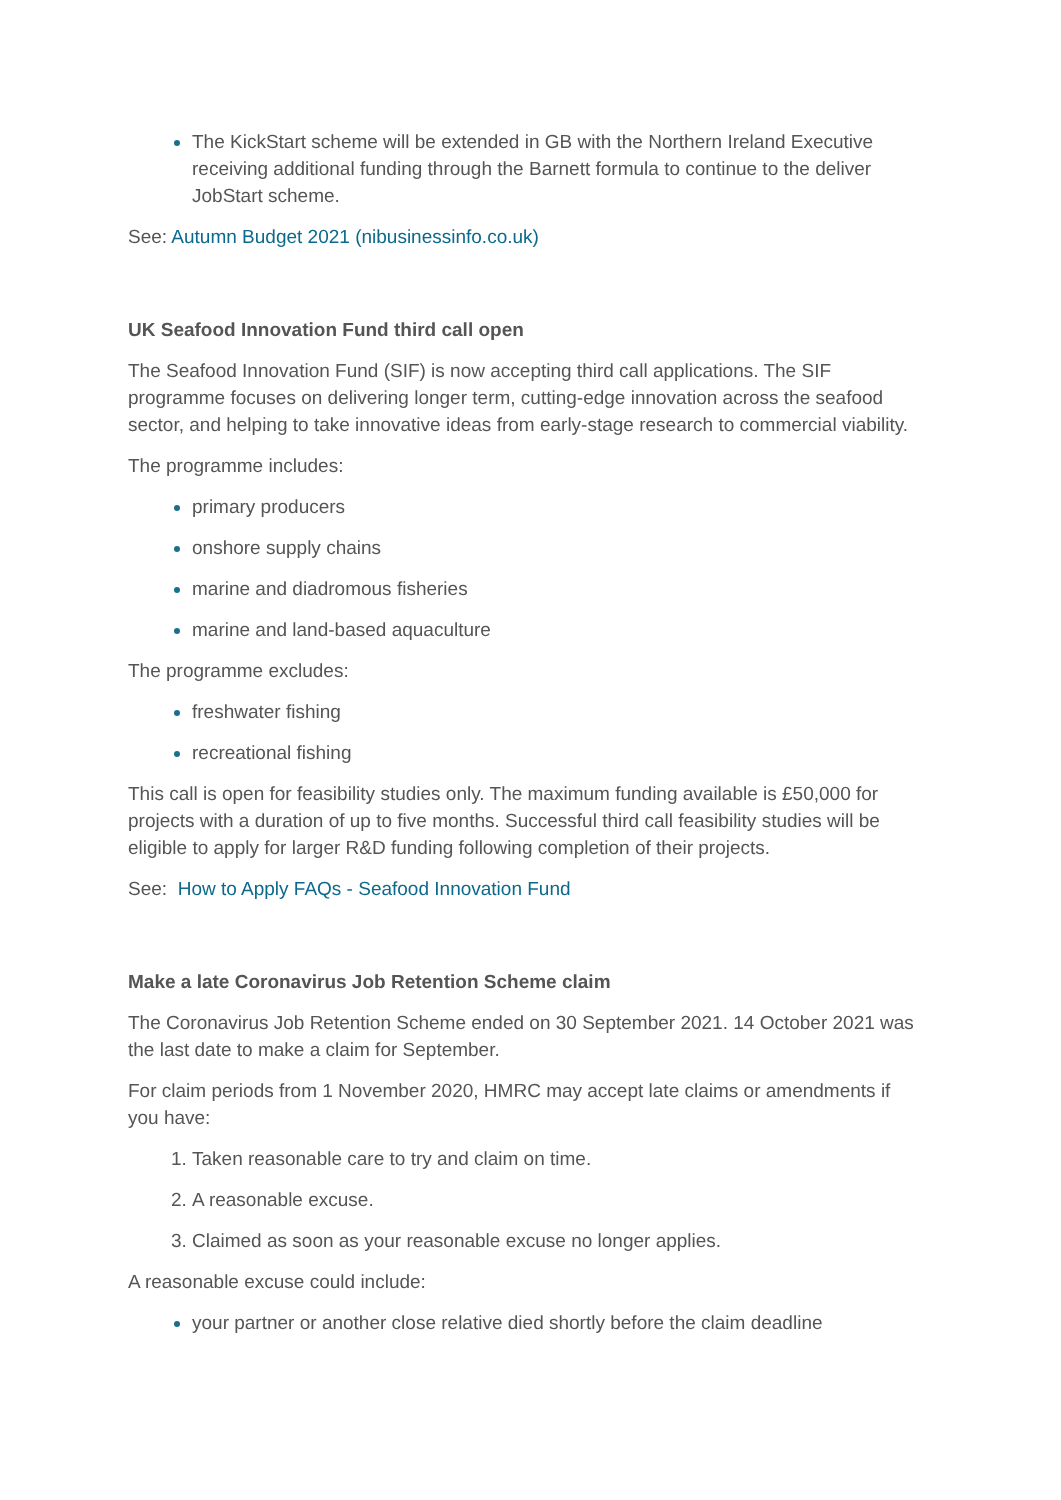The KickStart scheme will be extended in GB with the Northern Ireland Executive receiving additional funding through the Barnett formula to continue to the deliver JobStart scheme.
See: Autumn Budget 2021 (nibusinessinfo.co.uk)
UK Seafood Innovation Fund third call open
The Seafood Innovation Fund (SIF) is now accepting third call applications. The SIF programme focuses on delivering longer term, cutting-edge innovation across the seafood sector, and helping to take innovative ideas from early-stage research to commercial viability.
The programme includes:
primary producers
onshore supply chains
marine and diadromous fisheries
marine and land-based aquaculture
The programme excludes:
freshwater fishing
recreational fishing
This call is open for feasibility studies only. The maximum funding available is £50,000 for projects with a duration of up to five months. Successful third call feasibility studies will be eligible to apply for larger R&D funding following completion of their projects.
See: How to Apply FAQs - Seafood Innovation Fund
Make a late Coronavirus Job Retention Scheme claim
The Coronavirus Job Retention Scheme ended on 30 September 2021. 14 October 2021 was the last date to make a claim for September.
For claim periods from 1 November 2020, HMRC may accept late claims or amendments if you have:
Taken reasonable care to try and claim on time.
A reasonable excuse.
Claimed as soon as your reasonable excuse no longer applies.
A reasonable excuse could include:
your partner or another close relative died shortly before the claim deadline